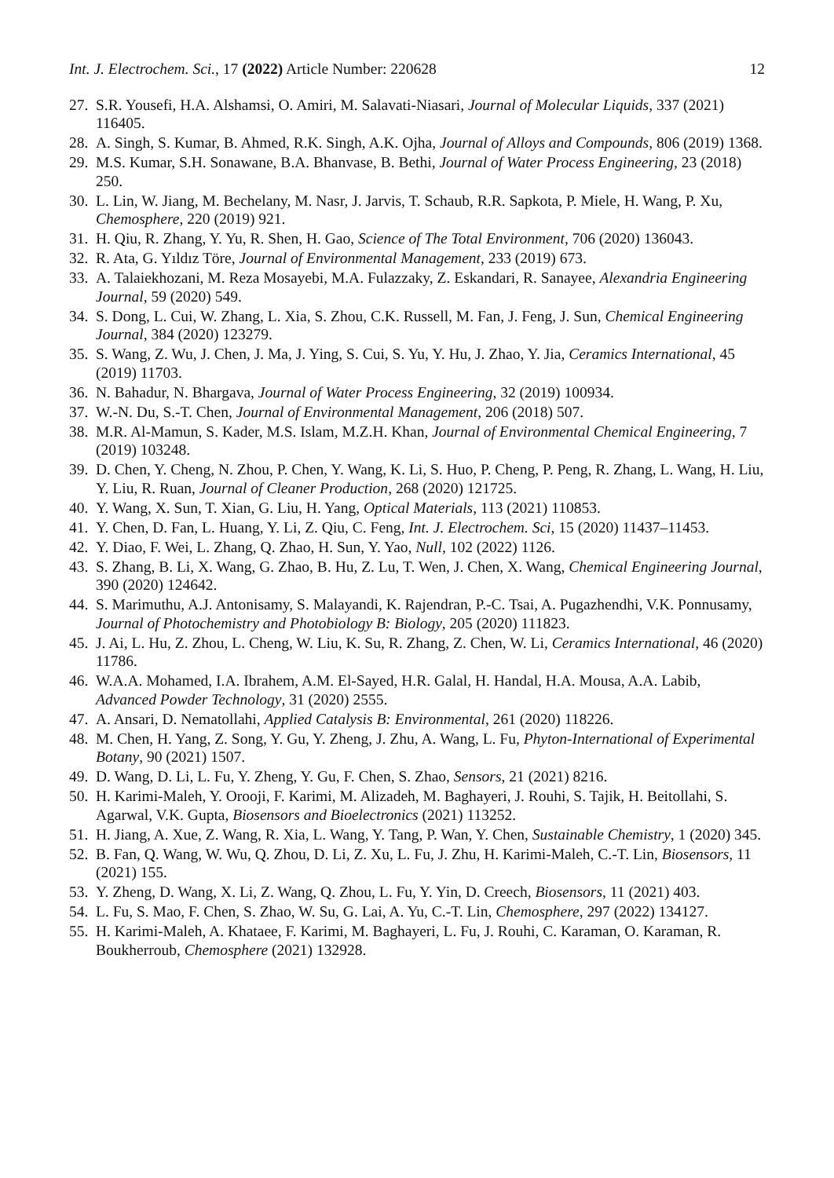Int. J. Electrochem. Sci., 17 (2022) Article Number: 220628 12
27. S.R. Yousefi, H.A. Alshamsi, O. Amiri, M. Salavati-Niasari, Journal of Molecular Liquids, 337 (2021) 116405.
28. A. Singh, S. Kumar, B. Ahmed, R.K. Singh, A.K. Ojha, Journal of Alloys and Compounds, 806 (2019) 1368.
29. M.S. Kumar, S.H. Sonawane, B.A. Bhanvase, B. Bethi, Journal of Water Process Engineering, 23 (2018) 250.
30. L. Lin, W. Jiang, M. Bechelany, M. Nasr, J. Jarvis, T. Schaub, R.R. Sapkota, P. Miele, H. Wang, P. Xu, Chemosphere, 220 (2019) 921.
31. H. Qiu, R. Zhang, Y. Yu, R. Shen, H. Gao, Science of The Total Environment, 706 (2020) 136043.
32. R. Ata, G. Yıldız Töre, Journal of Environmental Management, 233 (2019) 673.
33. A. Talaiekhozani, M. Reza Mosayebi, M.A. Fulazzaky, Z. Eskandari, R. Sanayee, Alexandria Engineering Journal, 59 (2020) 549.
34. S. Dong, L. Cui, W. Zhang, L. Xia, S. Zhou, C.K. Russell, M. Fan, J. Feng, J. Sun, Chemical Engineering Journal, 384 (2020) 123279.
35. S. Wang, Z. Wu, J. Chen, J. Ma, J. Ying, S. Cui, S. Yu, Y. Hu, J. Zhao, Y. Jia, Ceramics International, 45 (2019) 11703.
36. N. Bahadur, N. Bhargava, Journal of Water Process Engineering, 32 (2019) 100934.
37. W.-N. Du, S.-T. Chen, Journal of Environmental Management, 206 (2018) 507.
38. M.R. Al-Mamun, S. Kader, M.S. Islam, M.Z.H. Khan, Journal of Environmental Chemical Engineering, 7 (2019) 103248.
39. D. Chen, Y. Cheng, N. Zhou, P. Chen, Y. Wang, K. Li, S. Huo, P. Cheng, P. Peng, R. Zhang, L. Wang, H. Liu, Y. Liu, R. Ruan, Journal of Cleaner Production, 268 (2020) 121725.
40. Y. Wang, X. Sun, T. Xian, G. Liu, H. Yang, Optical Materials, 113 (2021) 110853.
41. Y. Chen, D. Fan, L. Huang, Y. Li, Z. Qiu, C. Feng, Int. J. Electrochem. Sci, 15 (2020) 11437–11453.
42. Y. Diao, F. Wei, L. Zhang, Q. Zhao, H. Sun, Y. Yao, Null, 102 (2022) 1126.
43. S. Zhang, B. Li, X. Wang, G. Zhao, B. Hu, Z. Lu, T. Wen, J. Chen, X. Wang, Chemical Engineering Journal, 390 (2020) 124642.
44. S. Marimuthu, A.J. Antonisamy, S. Malayandi, K. Rajendran, P.-C. Tsai, A. Pugazhendhi, V.K. Ponnusamy, Journal of Photochemistry and Photobiology B: Biology, 205 (2020) 111823.
45. J. Ai, L. Hu, Z. Zhou, L. Cheng, W. Liu, K. Su, R. Zhang, Z. Chen, W. Li, Ceramics International, 46 (2020) 11786.
46. W.A.A. Mohamed, I.A. Ibrahem, A.M. El-Sayed, H.R. Galal, H. Handal, H.A. Mousa, A.A. Labib, Advanced Powder Technology, 31 (2020) 2555.
47. A. Ansari, D. Nematollahi, Applied Catalysis B: Environmental, 261 (2020) 118226.
48. M. Chen, H. Yang, Z. Song, Y. Gu, Y. Zheng, J. Zhu, A. Wang, L. Fu, Phyton-International of Experimental Botany, 90 (2021) 1507.
49. D. Wang, D. Li, L. Fu, Y. Zheng, Y. Gu, F. Chen, S. Zhao, Sensors, 21 (2021) 8216.
50. H. Karimi-Maleh, Y. Orooji, F. Karimi, M. Alizadeh, M. Baghayeri, J. Rouhi, S. Tajik, H. Beitollahi, S. Agarwal, V.K. Gupta, Biosensors and Bioelectronics (2021) 113252.
51. H. Jiang, A. Xue, Z. Wang, R. Xia, L. Wang, Y. Tang, P. Wan, Y. Chen, Sustainable Chemistry, 1 (2020) 345.
52. B. Fan, Q. Wang, W. Wu, Q. Zhou, D. Li, Z. Xu, L. Fu, J. Zhu, H. Karimi-Maleh, C.-T. Lin, Biosensors, 11 (2021) 155.
53. Y. Zheng, D. Wang, X. Li, Z. Wang, Q. Zhou, L. Fu, Y. Yin, D. Creech, Biosensors, 11 (2021) 403.
54. L. Fu, S. Mao, F. Chen, S. Zhao, W. Su, G. Lai, A. Yu, C.-T. Lin, Chemosphere, 297 (2022) 134127.
55. H. Karimi-Maleh, A. Khataee, F. Karimi, M. Baghayeri, L. Fu, J. Rouhi, C. Karaman, O. Karaman, R. Boukherroub, Chemosphere (2021) 132928.